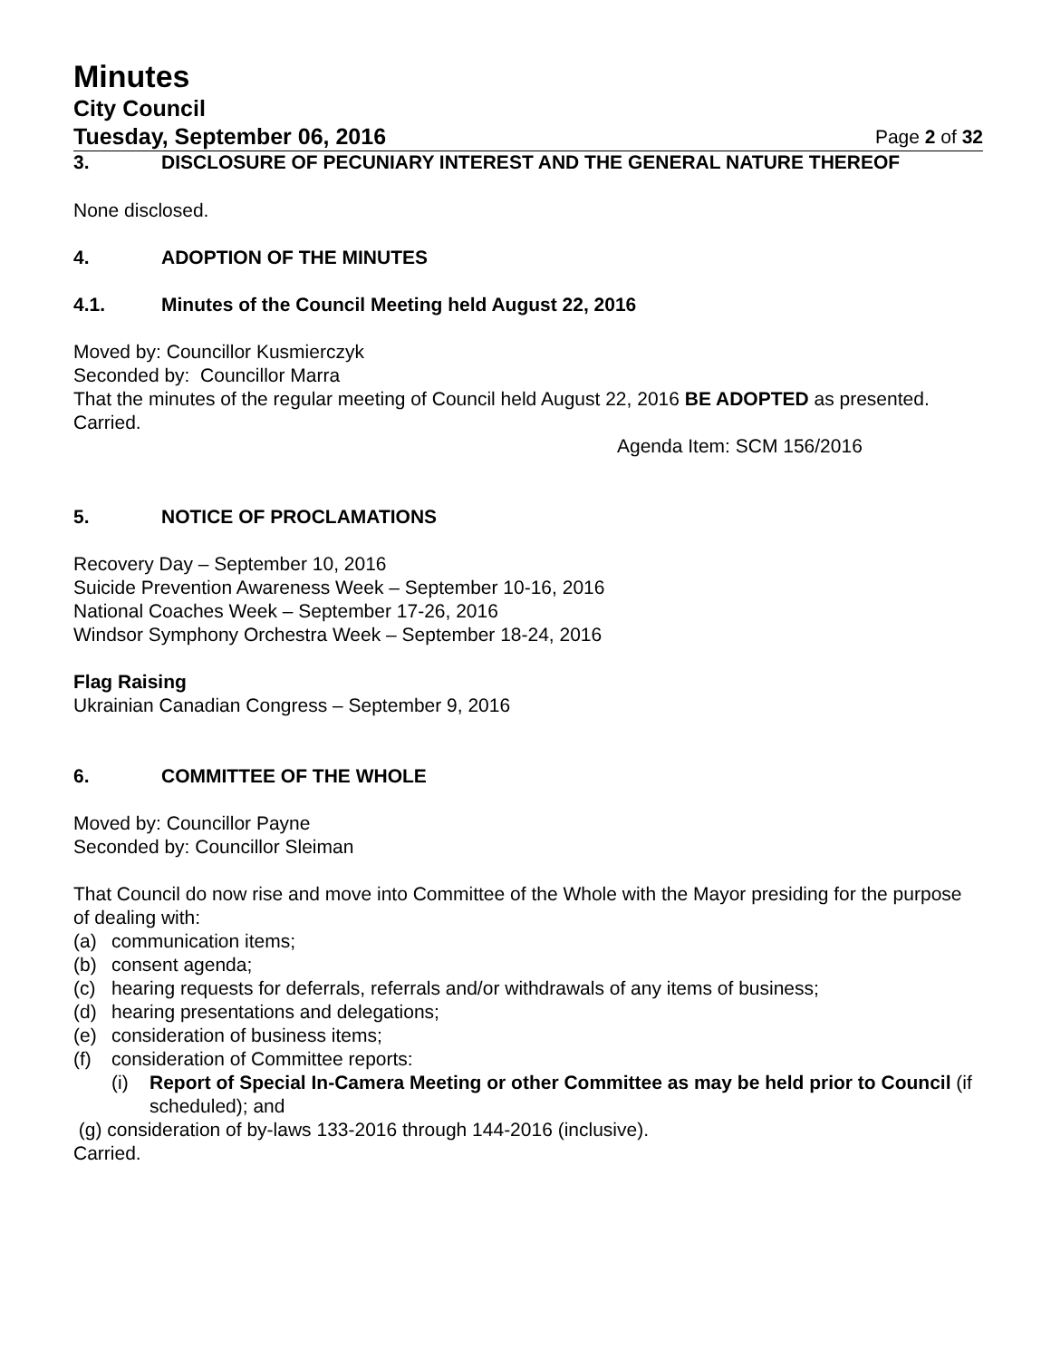Minutes
City Council
Tuesday, September 06, 2016 Page 2 of 32
3. DISCLOSURE OF PECUNIARY INTEREST AND THE GENERAL NATURE THEREOF
None disclosed.
4. ADOPTION OF THE MINUTES
4.1. Minutes of the Council Meeting held August 22, 2016
Moved by: Councillor Kusmierczyk
Seconded by: Councillor Marra
That the minutes of the regular meeting of Council held August 22, 2016 BE ADOPTED as presented.
Carried.
Agenda Item: SCM 156/2016
5. NOTICE OF PROCLAMATIONS
Recovery Day – September 10, 2016
Suicide Prevention Awareness Week – September 10-16, 2016
National Coaches Week – September 17-26, 2016
Windsor Symphony Orchestra Week – September 18-24, 2016
Flag Raising
Ukrainian Canadian Congress – September 9, 2016
6. COMMITTEE OF THE WHOLE
Moved by: Councillor Payne
Seconded by: Councillor Sleiman
That Council do now rise and move into Committee of the Whole with the Mayor presiding for the purpose of dealing with:
(a) communication items;
(b) consent agenda;
(c) hearing requests for deferrals, referrals and/or withdrawals of any items of business;
(d) hearing presentations and delegations;
(e) consideration of business items;
(f) consideration of Committee reports:
(i) Report of Special In-Camera Meeting or other Committee as may be held prior to Council (if scheduled); and
(g) consideration of by-laws 133-2016 through 144-2016 (inclusive).
Carried.